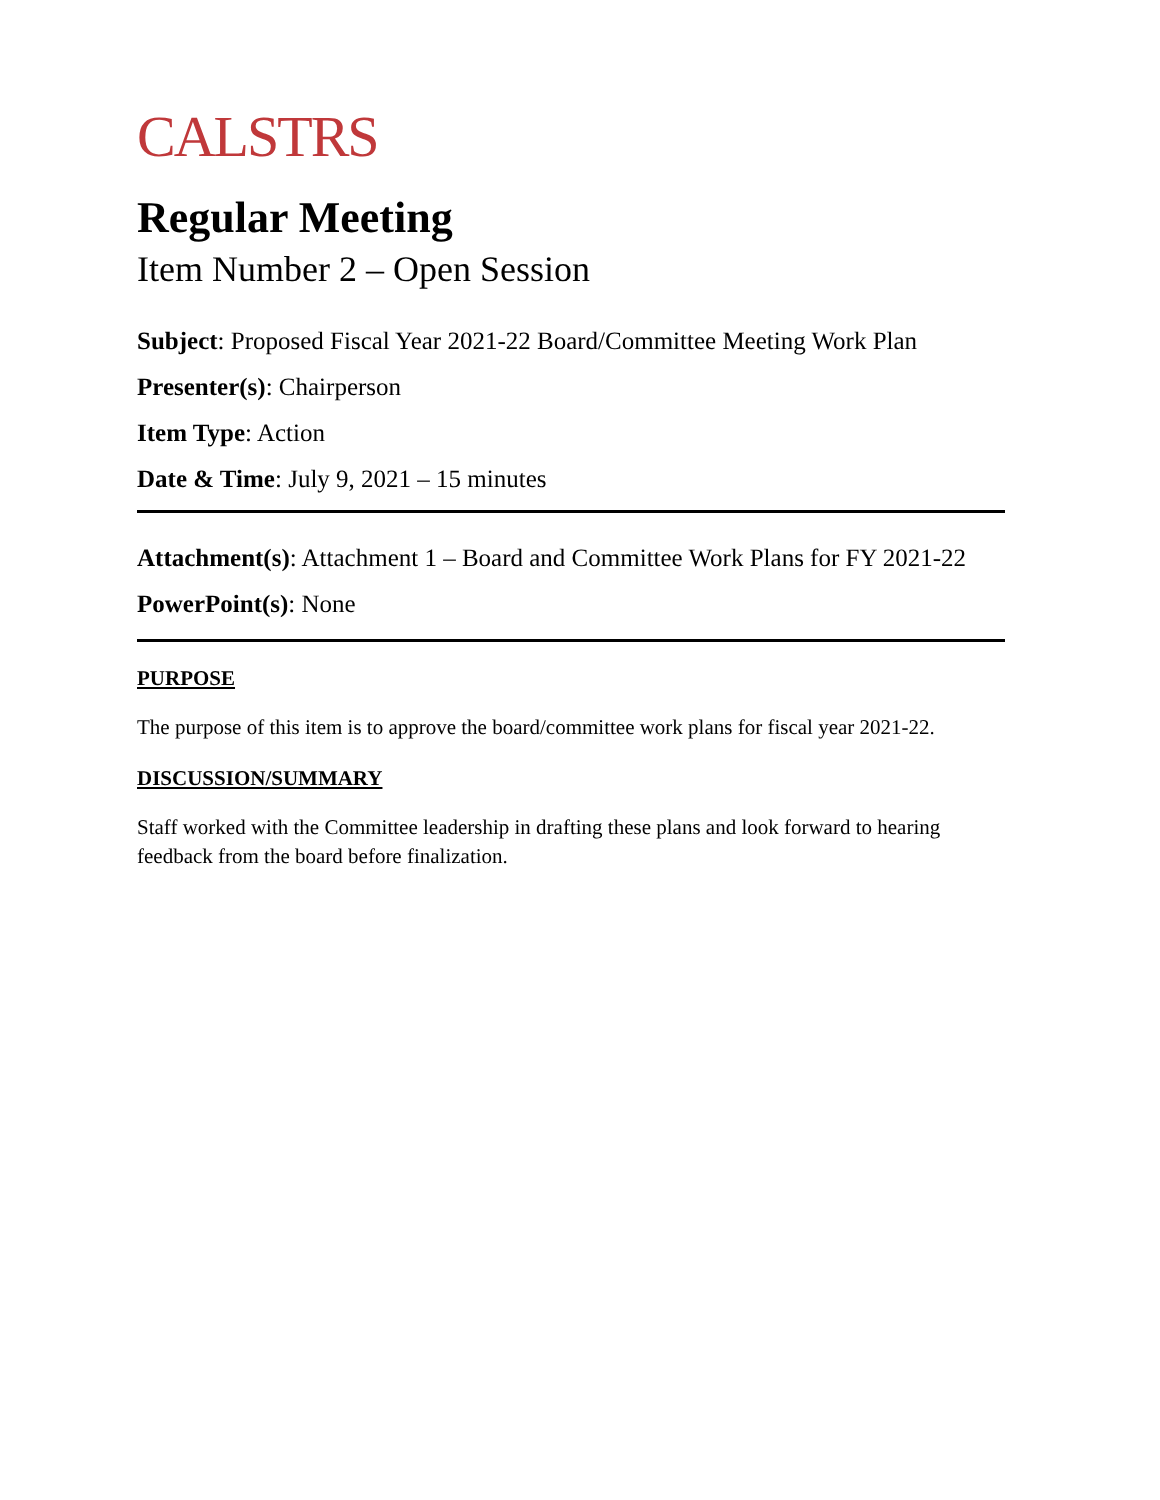CALSTRS
Regular Meeting
Item Number 2 – Open Session
Subject: Proposed Fiscal Year 2021-22 Board/Committee Meeting Work Plan
Presenter(s): Chairperson
Item Type: Action
Date & Time: July 9, 2021 – 15 minutes
Attachment(s): Attachment 1 – Board and Committee Work Plans for FY 2021-22
PowerPoint(s): None
PURPOSE
The purpose of this item is to approve the board/committee work plans for fiscal year 2021-22.
DISCUSSION/SUMMARY
Staff worked with the Committee leadership in drafting these plans and look forward to hearing feedback from the board before finalization.